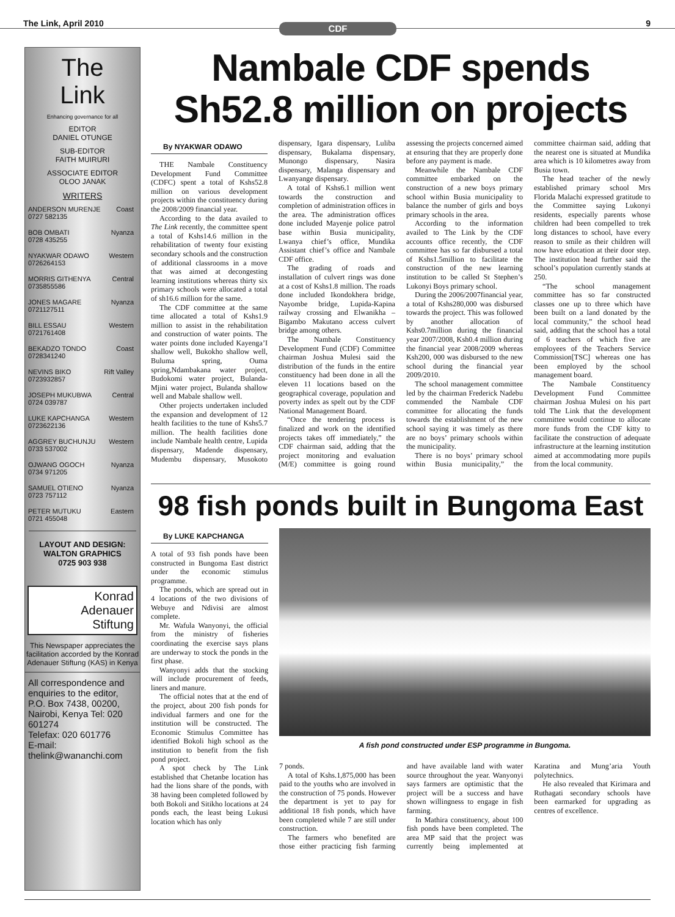The Link, April 2010 9
CDF
The
Link
Enhancing governance for all
EDITOR
DANIEL OTUNGE
SUB-EDITOR
FAITH MUIRURI
ASSOCIATE EDITOR
OLOO JANAK
WRITERS
ANDERSON MURENJE
0727 582135 Coast
BOB OMBATI
0728 435255 Nyanza
NYAKWAR ODAWO
0726264153 Western
MORRIS GITHENYA
0735855586 Central
JONES MAGARE
0721127511 Nyanza
BILL ESSAU
0721761408 Western
BEKADZO TONDO
0728341240 Coast
NEVINS BIKO
0723932857 Rift Valley
JOSEPH MUKUBWA
0724 039787 Central
LUKE KAPCHANGA
0723622136 Western
AGGREY BUCHUNJU
0733 537002 Western
OJWANG OGOCH
0734 971205 Nyanza
SAMUEL OTIENO
0723 757112 Nyanza
PETER MUTUKU
0721 455048 Eastern
LAYOUT AND DESIGN:
WALTON GRAPHICS
0725 903 938
Konrad
Adenauer
Stiftung
This Newspaper appreciates the facilitation accorded by the Konrad Adenauer Stiftung (KAS) in Kenya
All correspondence and enquiries to the editor, P.O. Box 7438, 00200, Nairobi, Kenya Tel: 020 601274
Telefax: 020 601776
E-mail:
thelink@wananchi.com
Nambale CDF spends Sh52.8 million on projects
By NYAKWAR ODAWO
THE Nambale Constituency Development Fund Committee (CDFC) spent a total of Kshs52.8 million on various development projects within the constituency during the 2008/2009 financial year.
According to the data availed to The Link recently, the committee spent a total of Kshs14.6 million in the rehabilitation of twenty four existing secondary schools and the construction of additional classrooms in a move that was aimed at decongesting learning institutions whereas thirty six primary schools were allocated a total of sh16.6 million for the same.
The CDF committee at the same time allocated a total of Kshs1.9 million to assist in the rehabilitation and construction of water points. The water points done included Kayenga’I shallow well, Bukokho shallow well, Buluma spring, Ouma spring,Ndambakana water project, Budokomi water project, Bulanda-Mjini water project, Bulanda shallow well and Mabale shallow well.
Other projects undertaken included the expansion and development of 12 health facilities to the tune of Kshs5.7 million. The health facilities done include Nambale health centre, Lupida dispensary, Madende dispensary, Mudembu dispensary, Musokoto dispensary, Igara dispensary, Luliba dispensary, Bukalama dispensary, Munongo dispensary, Nasira dispensary, Malanga dispensary and Lwanyange dispensary.
A total of Kshs6.1 million went towards the construction and completion of administration offices in the area. The administration offices done included Mayenje police patrol base within Busia municipality, Lwanya chief’s office, Mundika Assistant chief’s office and Nambale CDF office.
The grading of roads and installation of culvert rings was done at a cost of Kshs1.8 million. The roads done included Ikondokhera bridge, Nayombe bridge, Lupida-Kapina railway crossing and Elwanikha –Bigambo Makutano access culvert bridge among others.
The Nambale Constituency Development Fund (CDF) Committee chairman Joshua Mulesi said the distribution of the funds in the entire constituency had been done in all the eleven 11 locations based on the geographical coverage, population and poverty index as spelt out by the CDF National Management Board.
“Once the tendering process is finalized and work on the identified projects takes off immediately,” the CDF chairman said, adding that the project monitoring and evaluation (M/E) committee is going round assessing the projects concerned aimed at ensuring that they are properly done before any payment is made.
Meanwhile the Nambale CDF committee embarked on the construction of a new boys primary school within Busia municipality to balance the number of girls and boys primary schools in the area.
According to the information availed to The Link by the CDF accounts office recently, the CDF committee has so far disbursed a total of Kshs1.5million to facilitate the construction of the new learning institution to be called St Stephen’s Lukonyi Boys primary school.
During the 2006/2007financial year, a total of Kshs280,000 was disbursed towards the project. This was followed by another allocation of Kshs0.7million during the financial year 2007/2008, Ksh0.4 million during the financial year 2008/2009 whereas Ksh200, 000 was disbursed to the new school during the financial year 2009/2010.
The school management committee led by the chairman Frederick Nadebu commended the Nambale CDF committee for allocating the funds towards the establishment of the new school saying it was timely as there are no boys’ primary schools within the municipality.
There is no boys’ primary school within Busia municipality,” the committee chairman said, adding that the nearest one is situated at Mundika area which is 10 kilometres away from Busia town.
The head teacher of the newly established primary school Mrs Florida Malachi expressed gratitude to the Committee saying Lukonyi residents, especially parents whose children had been compelled to trek long distances to school, have every reason to smile as their children will now have education at their door step. The institution head further said the school’s population currently stands at 250.
“The school management committee has so far constructed classes one up to three which have been built on a land donated by the local community,” the school head said, adding that the school has a total of 6 teachers of which five are employees of the Teachers Service Commission[TSC] whereas one has been employed by the school management board.
The Nambale Constituency Development Fund Committee chairman Joshua Mulesi on his part told The Link that the development committee would continue to allocate more funds from the CDF kitty to facilitate the construction of adequate infrastructure at the learning institution aimed at accommodating more pupils from the local community.
98 fish ponds built in Bungoma East
By LUKE KAPCHANGA
A total of 93 fish ponds have been constructed in Bungoma East district under the economic stimulus programme.
The ponds, which are spread out in 4 locations of the two divisions of Webuye and Ndivisi are almost complete.
Mr. Wafula Wanyonyi, the official from the ministry of fisheries coordinating the exercise says plans are underway to stock the ponds in the first phase.
Wanyonyi adds that the stocking will include procurement of feeds, liners and manure.
The official notes that at the end of the project, about 200 fish ponds for individual farmers and one for the institution will be constructed. The Economic Stimulus Committee has identified Bokoli high school as the institution to benefit from the fish pond project.
A spot check by The Link established that Chetanbe location has had the lions share of the ponds, with 38 having been completed followed by both Bokoli and Sitikho locations at 24 ponds each, the least being Lukusi location which has only
A fish pond constructed under ESP programme in Bungoma.
7 ponds.
A total of Kshs.1,875,000 has been paid to the youths who are involved in the construction of 75 ponds. However the department is yet to pay for additional 18 fish ponds, which have been completed while 7 are still under construction.
The farmers who benefited are those either practicing fish farming and have available land with water source throughout the year. Wanyonyi says farmers are optimistic that the project will be a success and have shown willingness to engage in fish farming.
In Mathira constituency, about 100 fish ponds have been completed. The area MP said that the project was currently being implemented at Karatina and Mung’aria Youth polytechnics.
He also revealed that Kirimara and Ruthagati secondary schools have been earmarked for upgrading as centres of excellence.